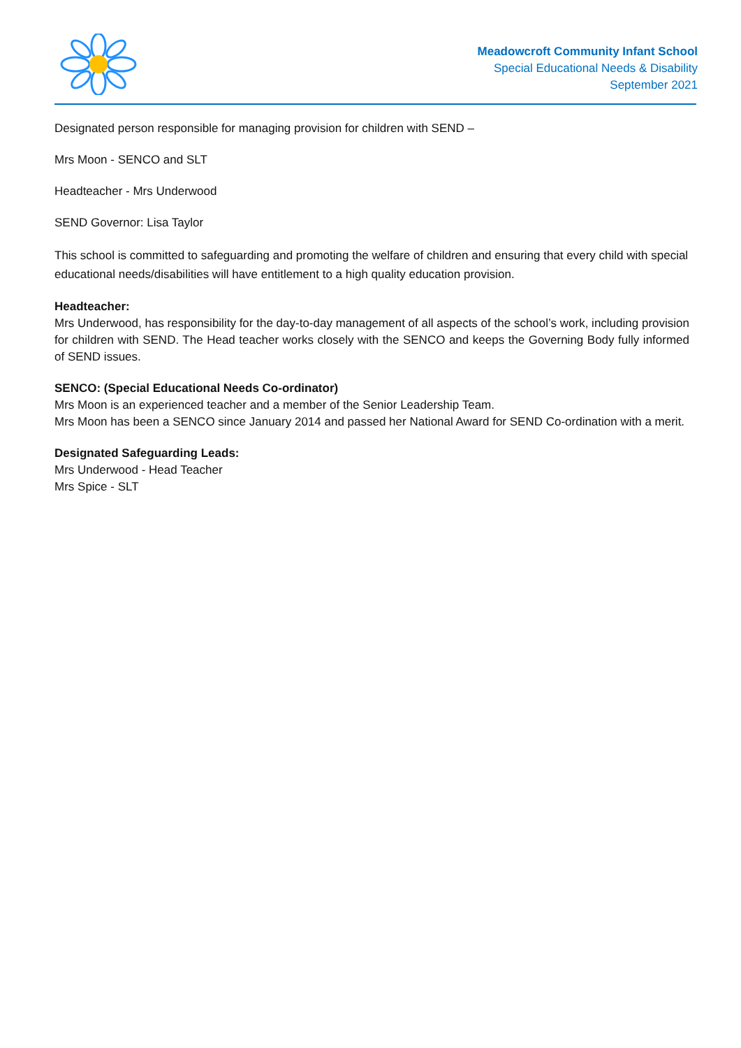Meadowcroft Community Infant School
Special Educational Needs & Disability
September 2021
Designated person responsible for managing provision for children with SEND –
Mrs Moon - SENCO and SLT
Headteacher - Mrs Underwood
SEND Governor: Lisa Taylor
This school is committed to safeguarding and promoting the welfare of children and ensuring that every child with special educational needs/disabilities will have entitlement to a high quality education provision.
Headteacher:
Mrs Underwood, has responsibility for the day-to-day management of all aspects of the school’s work, including provision for children with SEND. The Head teacher works closely with the SENCO and keeps the Governing Body fully informed of SEND issues.
SENCO: (Special Educational Needs Co-ordinator)
Mrs Moon is an experienced teacher and a member of the Senior Leadership Team.
Mrs Moon has been a SENCO since January 2014 and passed her National Award for SEND Co-ordination with a merit.
Designated Safeguarding Leads:
Mrs Underwood - Head Teacher
Mrs Spice - SLT